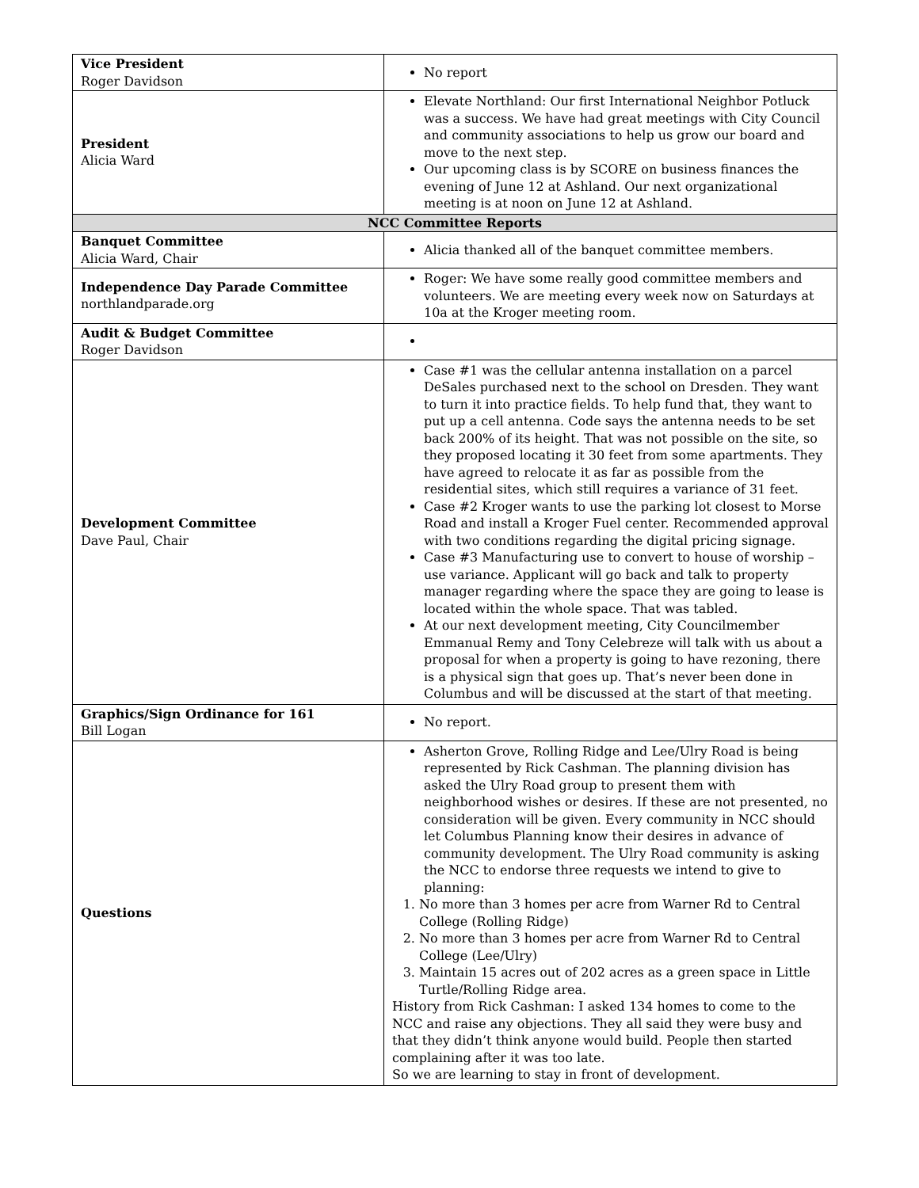| Vice President Roger Davidson | No report |
| President Alicia Ward | Elevate Northland: Our first International Neighbor Potluck was a success. We have had great meetings with City Council and community associations to help us grow our board and move to the next step. Our upcoming class is by SCORE on business finances the evening of June 12 at Ashland. Our next organizational meeting is at noon on June 12 at Ashland. |
| NCC Committee Reports | |
| Banquet Committee Alicia Ward, Chair | Alicia thanked all of the banquet committee members. |
| Independence Day Parade Committee northlandparade.org | Roger: We have some really good committee members and volunteers. We are meeting every week now on Saturdays at 10a at the Kroger meeting room. |
| Audit & Budget Committee Roger Davidson | |
| Development Committee Dave Paul, Chair | Case #1 was the cellular antenna installation on a parcel DeSales purchased next to the school on Dresden. They want to turn it into practice fields. To help fund that, they want to put up a cell antenna. Code says the antenna needs to be set back 200% of its height. That was not possible on the site, so they proposed locating it 30 feet from some apartments. They have agreed to relocate it as far as possible from the residential sites, which still requires a variance of 31 feet. Case #2 Kroger wants to use the parking lot closest to Morse Road and install a Kroger Fuel center. Recommended approval with two conditions regarding the digital pricing signage. Case #3 Manufacturing use to convert to house of worship – use variance. Applicant will go back and talk to property manager regarding where the space they are going to lease is located within the whole space. That was tabled. At our next development meeting, City Councilmember Emmanual Remy and Tony Celebreze will talk with us about a proposal for when a property is going to have rezoning, there is a physical sign that goes up. That’s never been done in Columbus and will be discussed at the start of that meeting. |
| Graphics/Sign Ordinance for 161 Bill Logan | No report. |
| Questions | Asherton Grove, Rolling Ridge and Lee/Ulry Road is being represented by Rick Cashman. The planning division has asked the Ulry Road group to present them with neighborhood wishes or desires. If these are not presented, no consideration will be given. Every community in NCC should let Columbus Planning know their desires in advance of community development. The Ulry Road community is asking the NCC to endorse three requests we intend to give to planning: 1. No more than 3 homes per acre from Warner Rd to Central College (Rolling Ridge) 2. No more than 3 homes per acre from Warner Rd to Central College (Lee/Ulry) 3. Maintain 15 acres out of 202 acres as a green space in Little Turtle/Rolling Ridge area. History from Rick Cashman: I asked 134 homes to come to the NCC and raise any objections. They all said they were busy and that they didn’t think anyone would build. People then started complaining after it was too late. So we are learning to stay in front of development. |